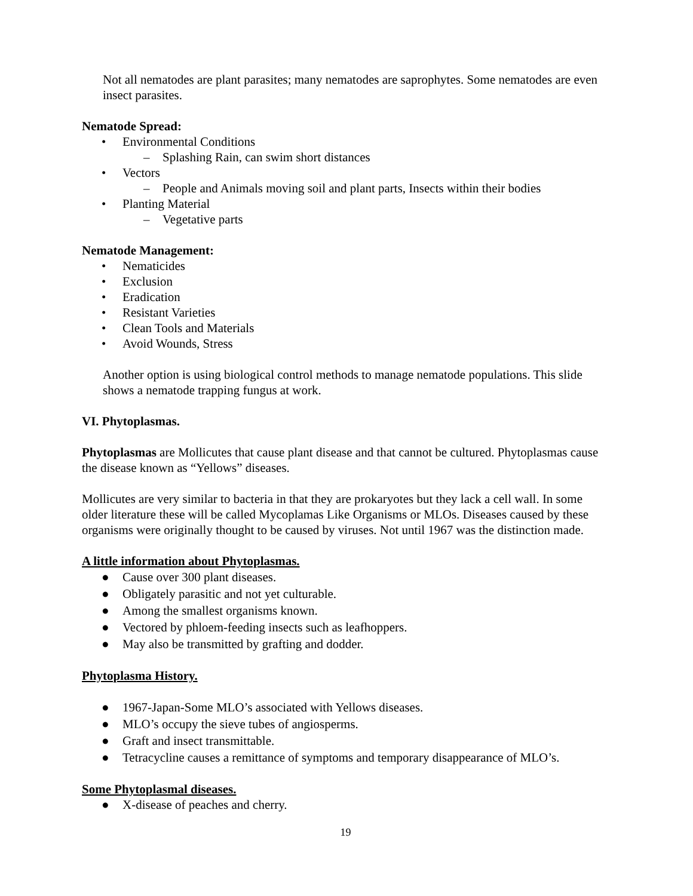Not all nematodes are plant parasites; many nematodes are saprophytes. Some nematodes are even insect parasites.
Nematode Spread:
• Environmental Conditions
– Splashing Rain, can swim short distances
• Vectors
– People and Animals moving soil and plant parts, Insects within their bodies
• Planting Material
– Vegetative parts
Nematode Management:
• Nematicides
• Exclusion
• Eradication
• Resistant Varieties
• Clean Tools and Materials
• Avoid Wounds, Stress
Another option is using biological control methods to manage nematode populations. This slide shows a nematode trapping fungus at work.
VI. Phytoplasmas.
Phytoplasmas are Mollicutes that cause plant disease and that cannot be cultured. Phytoplasmas cause the disease known as “Yellows” diseases.
Mollicutes are very similar to bacteria in that they are prokaryotes but they lack a cell wall. In some older literature these will be called Mycoplamas Like Organisms or MLOs. Diseases caused by these organisms were originally thought to be caused by viruses. Not until 1967 was the distinction made.
A little information about Phytoplasmas.
● Cause over 300 plant diseases.
● Obligately parasitic and not yet culturable.
● Among the smallest organisms known.
● Vectored by phloem-feeding insects such as leafhoppers.
● May also be transmitted by grafting and dodder.
Phytoplasma History.
● 1967-Japan-Some MLO’s associated with Yellows diseases.
● MLO’s occupy the sieve tubes of angiosperms.
● Graft and insect transmittable.
● Tetracycline causes a remittance of symptoms and temporary disappearance of MLO’s.
Some Phytoplasmal diseases.
● X-disease of peaches and cherry.
19